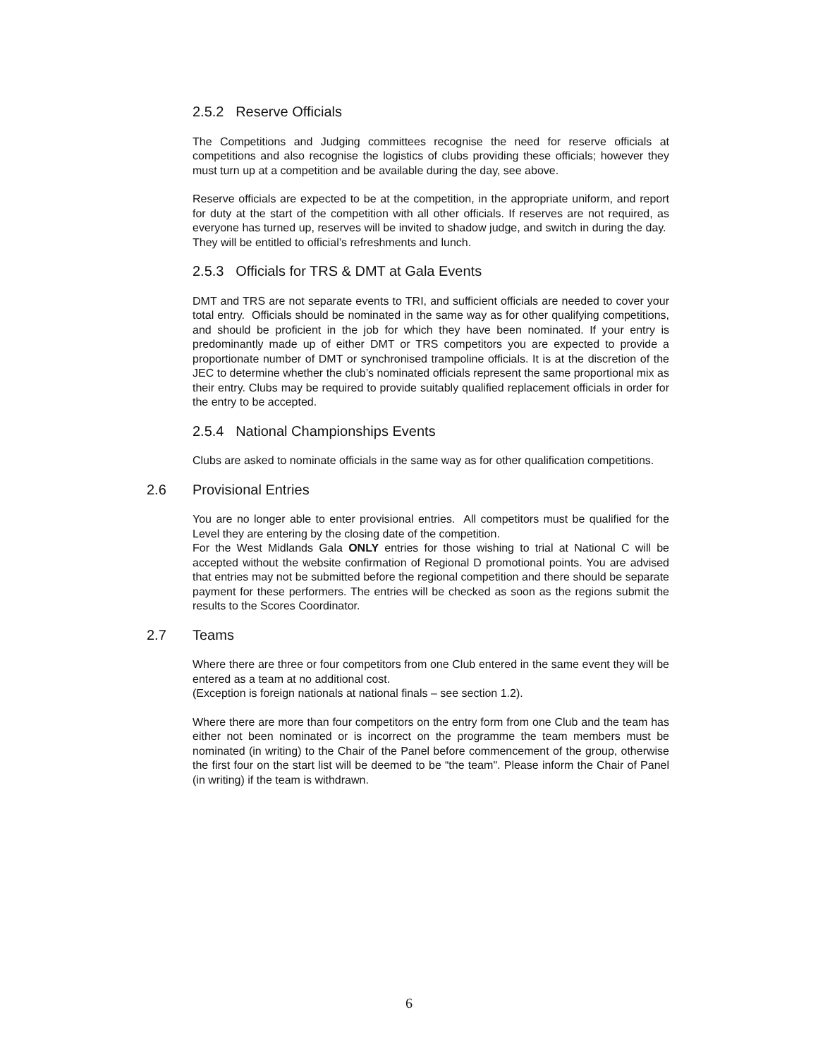2.5.2 Reserve Officials
The Competitions and Judging committees recognise the need for reserve officials at competitions and also recognise the logistics of clubs providing these officials; however they must turn up at a competition and be available during the day, see above.
Reserve officials are expected to be at the competition, in the appropriate uniform, and report for duty at the start of the competition with all other officials. If reserves are not required, as everyone has turned up, reserves will be invited to shadow judge, and switch in during the day. They will be entitled to official’s refreshments and lunch.
2.5.3 Officials for TRS & DMT at Gala Events
DMT and TRS are not separate events to TRI, and sufficient officials are needed to cover your total entry. Officials should be nominated in the same way as for other qualifying competitions, and should be proficient in the job for which they have been nominated. If your entry is predominantly made up of either DMT or TRS competitors you are expected to provide a proportionate number of DMT or synchronised trampoline officials. It is at the discretion of the JEC to determine whether the club’s nominated officials represent the same proportional mix as their entry. Clubs may be required to provide suitably qualified replacement officials in order for the entry to be accepted.
2.5.4 National Championships Events
Clubs are asked to nominate officials in the same way as for other qualification competitions.
2.6 Provisional Entries
You are no longer able to enter provisional entries. All competitors must be qualified for the Level they are entering by the closing date of the competition.
For the West Midlands Gala ONLY entries for those wishing to trial at National C will be accepted without the website confirmation of Regional D promotional points. You are advised that entries may not be submitted before the regional competition and there should be separate payment for these performers. The entries will be checked as soon as the regions submit the results to the Scores Coordinator.
2.7 Teams
Where there are three or four competitors from one Club entered in the same event they will be entered as a team at no additional cost.
(Exception is foreign nationals at national finals – see section 1.2).
Where there are more than four competitors on the entry form from one Club and the team has either not been nominated or is incorrect on the programme the team members must be nominated (in writing) to the Chair of the Panel before commencement of the group, otherwise the first four on the start list will be deemed to be “the team". Please inform the Chair of Panel (in writing) if the team is withdrawn.
6